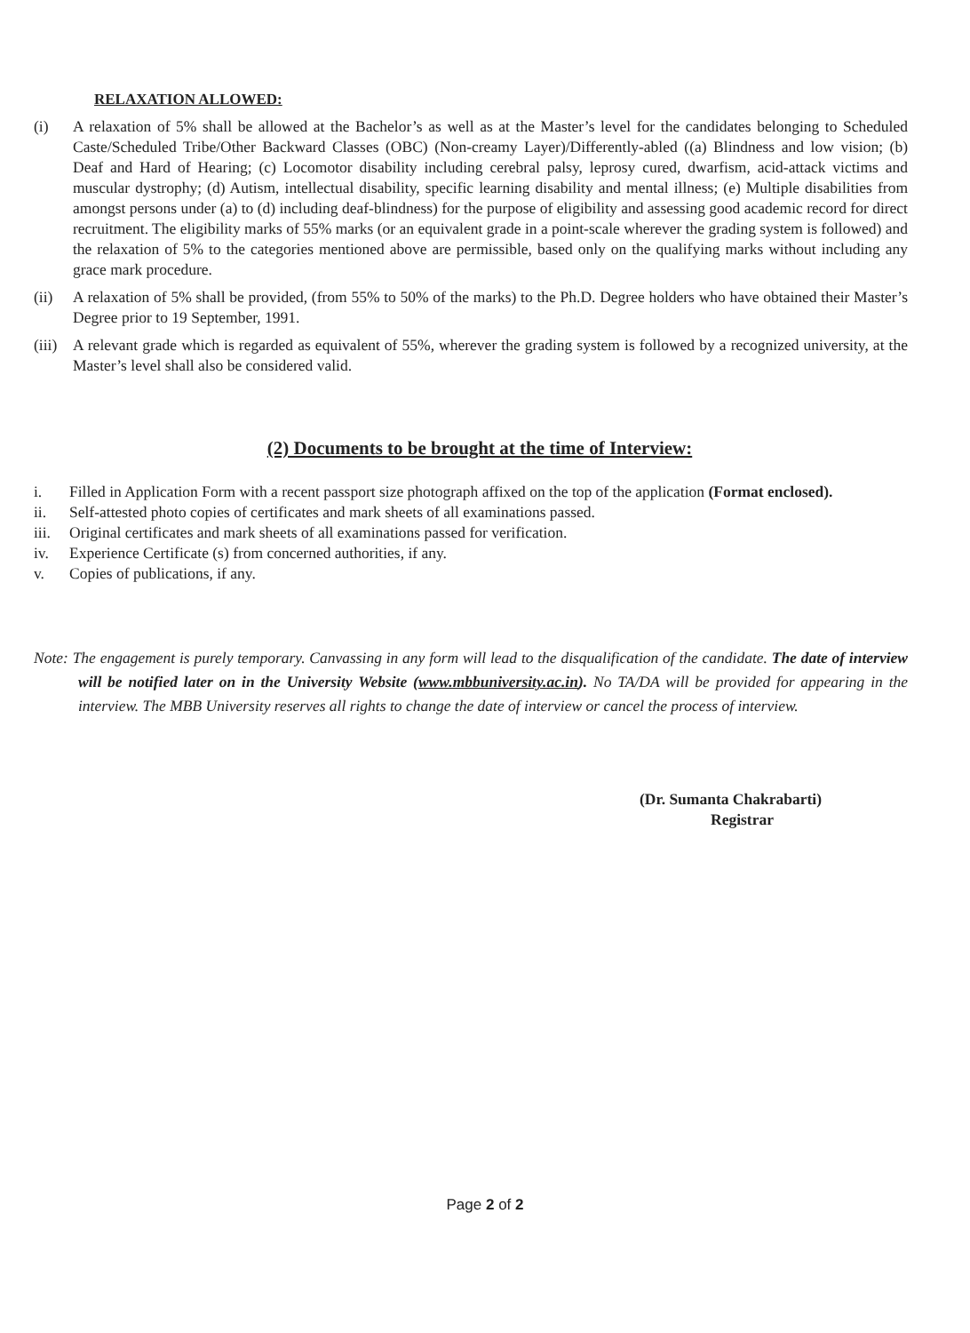RELAXATION ALLOWED:
(i) A relaxation of 5% shall be allowed at the Bachelor’s as well as at the Master’s level for the candidates belonging to Scheduled Caste/Scheduled Tribe/Other Backward Classes (OBC) (Non-creamy Layer)/Differently-abled ((a) Blindness and low vision; (b) Deaf and Hard of Hearing; (c) Locomotor disability including cerebral palsy, leprosy cured, dwarfism, acid-attack victims and muscular dystrophy; (d) Autism, intellectual disability, specific learning disability and mental illness; (e) Multiple disabilities from amongst persons under (a) to (d) including deaf-blindness) for the purpose of eligibility and assessing good academic record for direct recruitment. The eligibility marks of 55% marks (or an equivalent grade in a point-scale wherever the grading system is followed) and the relaxation of 5% to the categories mentioned above are permissible, based only on the qualifying marks without including any grace mark procedure.
(ii) A relaxation of 5% shall be provided, (from 55% to 50% of the marks) to the Ph.D. Degree holders who have obtained their Master’s Degree prior to 19 September, 1991.
(iii)
A relevant grade which is regarded as equivalent of 55%, wherever the grading system is followed by a recognized university, at the Master’s level shall also be considered valid.
(2) Documents to be brought at the time of Interview:
i. Filled in Application Form with a recent passport size photograph affixed on the top of the application (Format enclosed).
ii. Self-attested photo copies of certificates and mark sheets of all examinations passed.
iii.
Original certificates and mark sheets of all examinations passed for verification.
iv. Experience Certificate (s) from concerned authorities, if any.
v. Copies of publications, if any.
Note: The engagement is purely temporary. Canvassing in any form will lead to the disqualification of the candidate. The date of interview will be notified later on in the University Website (www.mbbuniversity.ac.in). No TA/DA will be provided for appearing in the interview. The MBB University reserves all rights to change the date of interview or cancel the process of interview.
(Dr. Sumanta Chakrabarti)
Registrar
Page 2 of 2